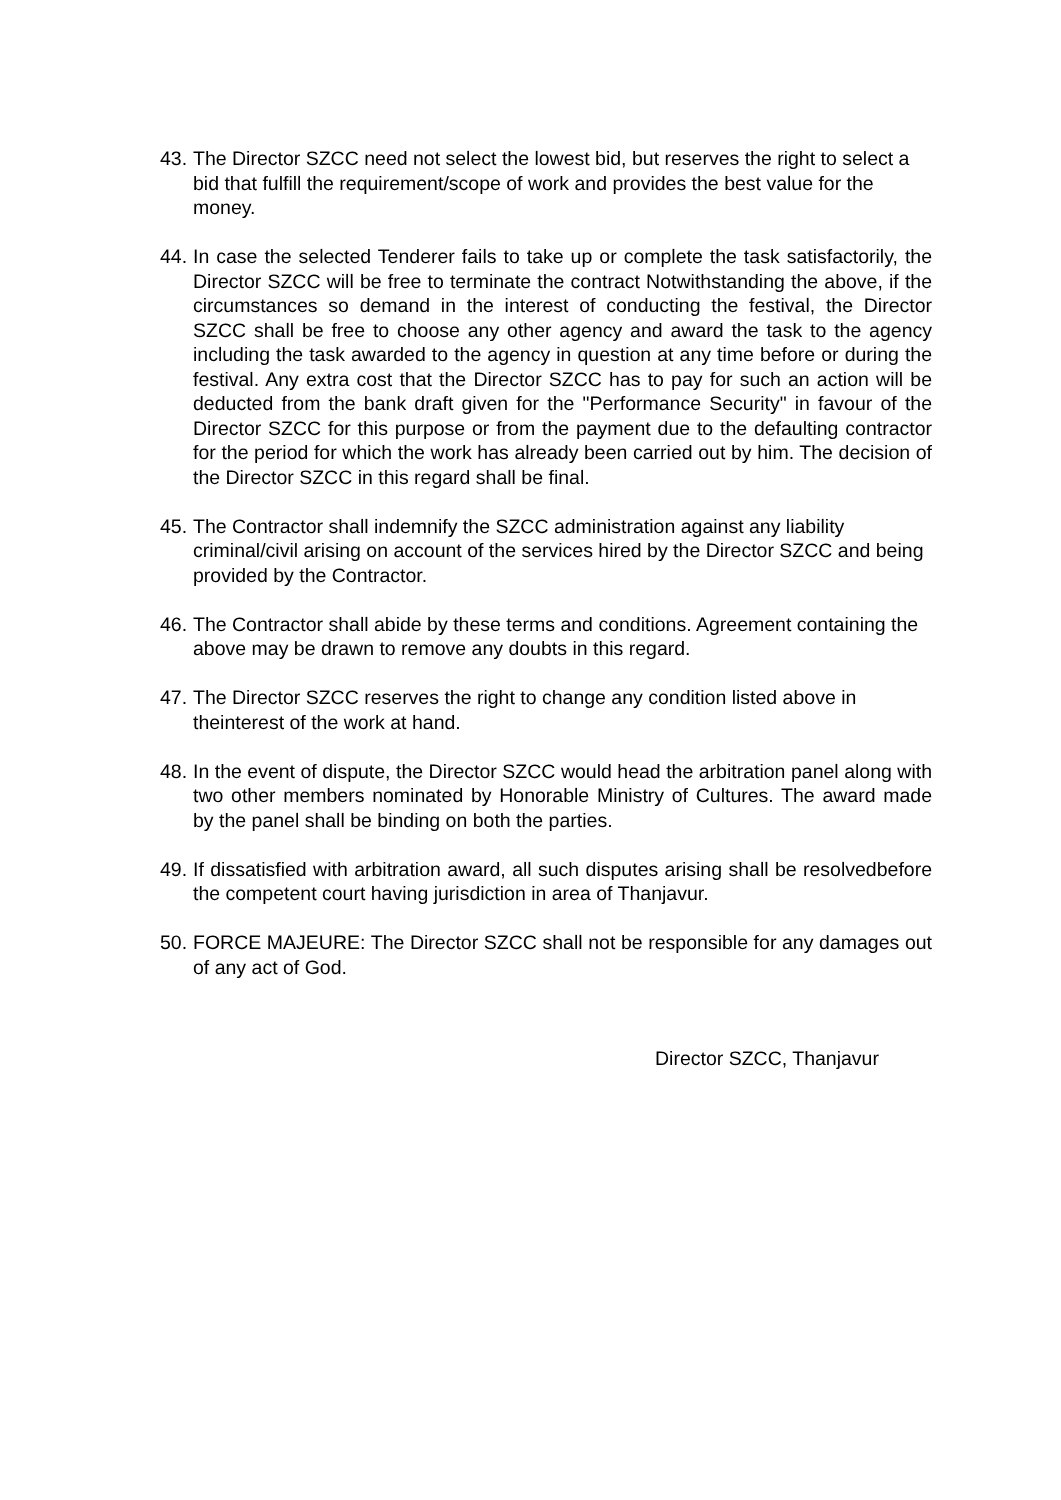43.
The Director SZCC need not select the lowest bid, but reserves the right to select a bid that fulfill the requirement/scope of work and provides the best value for the money.
44.
In case the selected Tenderer fails to take up or complete the task satisfactorily, the Director SZCC will be free to terminate the contract Notwithstanding the above, if the circumstances so demand in the interest of conducting the festival, the Director SZCC shall be free to choose any other agency and award the task to the agency including the task awarded to the agency in question at any time before or during the festival. Any extra cost that the Director SZCC has to pay for such an action will be deducted from the bank draft given for the "Performance Security" in favour of the Director SZCC for this purpose or from the payment due to the defaulting contractor for the period for which the work has already been carried out by him. The decision of the Director SZCC in this regard shall be final.
45.
The Contractor shall indemnify the SZCC administration against any liability criminal/civil arising on account of the services hired by the Director SZCC and being provided by the Contractor.
46.
The Contractor shall abide by these terms and conditions. Agreement containing the above may be drawn to remove any doubts in this regard.
47.
The Director SZCC reserves the right to change any condition listed above in theinterest of the work at hand.
48.
In the event of dispute, the Director SZCC would head the arbitration panel along with two other members nominated by Honorable Ministry of Cultures. The award made by the panel shall be binding on both the parties.
49.
If dissatisfied with arbitration award, all such disputes arising shall be resolvedbefore the competent court having jurisdiction in area of Thanjavur.
50.
FORCE MAJEURE: The Director SZCC shall not be responsible for any damages out of any act of God.
Director SZCC, Thanjavur